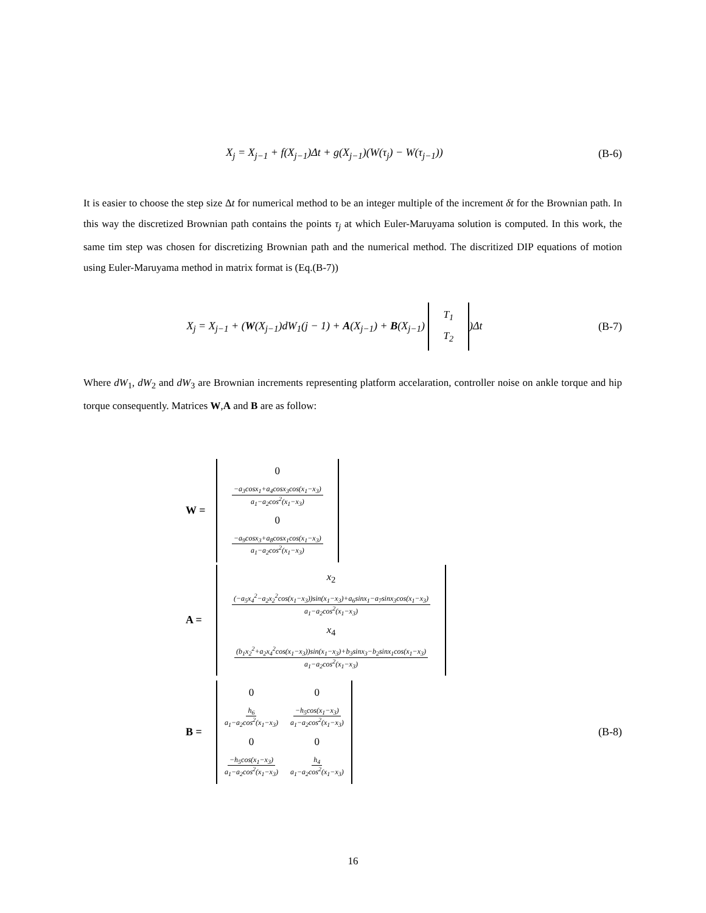X<sub>j</sub> = X<sub>j−1</sub> + f(X<sub>j−1</sub>)Δt + g(X<sub>j−1</sub>)(W(τ<sub>j</sub>) − W(τ<sub>j−1</sub>))
(B-6)
It is easier to choose the step size Δt for numerical method to be an integer multiple of the increment δt for the Brownian path. In this way the discretized Brownian path contains the points τ<sub>j</sub> at which Euler-Maruyama solution is computed. In this work, the same tim step was chosen for discretizing Brownian path and the numerical method. The discritized DIP equations of motion using Euler-Maruyama method in matrix format is (Eq.(B-7))
X<sub>j</sub> = X<sub>j−1</sub> + (W(X<sub>j−1</sub>)dW<sub>1</sub>(j − 1) + A(X<sub>j−1</sub>) + B(X<sub>j−1</sub>)
| T<sub>1</sub> |
| T<sub>2</sub> |
)Δt
(B-7)
Where dW<sub>1</sub>, dW<sub>2</sub> and dW<sub>3</sub> are Brownian increments representing platform accelaration, controller noise on ankle torque and hip torque consequently. Matrices W,A and B are as follow:
W =
| 0 |
| −a<sub>3</sub>cosx<sub>1</sub>+a<sub>4</sub>cosx<sub>3</sub>cos(x<sub>1</sub>−x<sub>3</sub>) a<sub>1</sub>−a<sub>2</sub>cos<sup>2</sup>(x<sub>1</sub>−x<sub>3</sub>) |
| 0 |
| −a<sub>9</sub>cosx<sub>3</sub>+a<sub>8</sub>cosx<sub>1</sub>cos(x<sub>1</sub>−x<sub>3</sub>) a<sub>1</sub>−a<sub>2</sub>cos<sup>2</sup>(x<sub>1</sub>−x<sub>3</sub>) |
A =
| x<sub>2</sub> |
| (−a<sub>5</sub>x<sub>4</sub><sup>2</sup>−a<sub>2</sub>x<sub>2</sub><sup>2</sup>cos(x<sub>1</sub>−x<sub>3</sub>))sin(x<sub>1</sub>−x<sub>3</sub>)+a<sub>6</sub>sinx<sub>1</sub>−a<sub>7</sub>sinx<sub>3</sub>cos(x<sub>1</sub>−x<sub>3</sub>) a<sub>1</sub>−a<sub>2</sub>cos<sup>2</sup>(x<sub>1</sub>−x<sub>3</sub>) |
| x<sub>4</sub> |
| (b<sub>1</sub>x<sub>2</sub><sup>2</sup>+a<sub>2</sub>x<sub>4</sub><sup>2</sup>cos(x<sub>1</sub>−x<sub>3</sub>))sin(x<sub>1</sub>−x<sub>3</sub>)+b<sub>3</sub>sinx<sub>3</sub>−b<sub>2</sub>sinx<sub>1</sub>cos(x<sub>1</sub>−x<sub>3</sub>) a<sub>1</sub>−a<sub>2</sub>cos<sup>2</sup>(x<sub>1</sub>−x<sub>3</sub>) |
B =
| 0 | 0 |
| h<sub>6</sub> a<sub>1</sub>−a<sub>2</sub>cos<sup>2</sup>(x<sub>1</sub>−x<sub>3</sub>) | −h<sub>5</sub>cos(x<sub>1</sub>−x<sub>3</sub>) a<sub>1</sub>−a<sub>2</sub>cos<sup>2</sup>(x<sub>1</sub>−x<sub>3</sub>) |
| 0 | 0 |
| −h<sub>5</sub>cos(x<sub>1</sub>−x<sub>3</sub>) a<sub>1</sub>−a<sub>2</sub>cos<sup>2</sup>(x<sub>1</sub>−x<sub>3</sub>) | h<sub>4</sub> a<sub>1</sub>−a<sub>2</sub>cos<sup>2</sup>(x<sub>1</sub>−x<sub>3</sub>) |
(B-8)
16